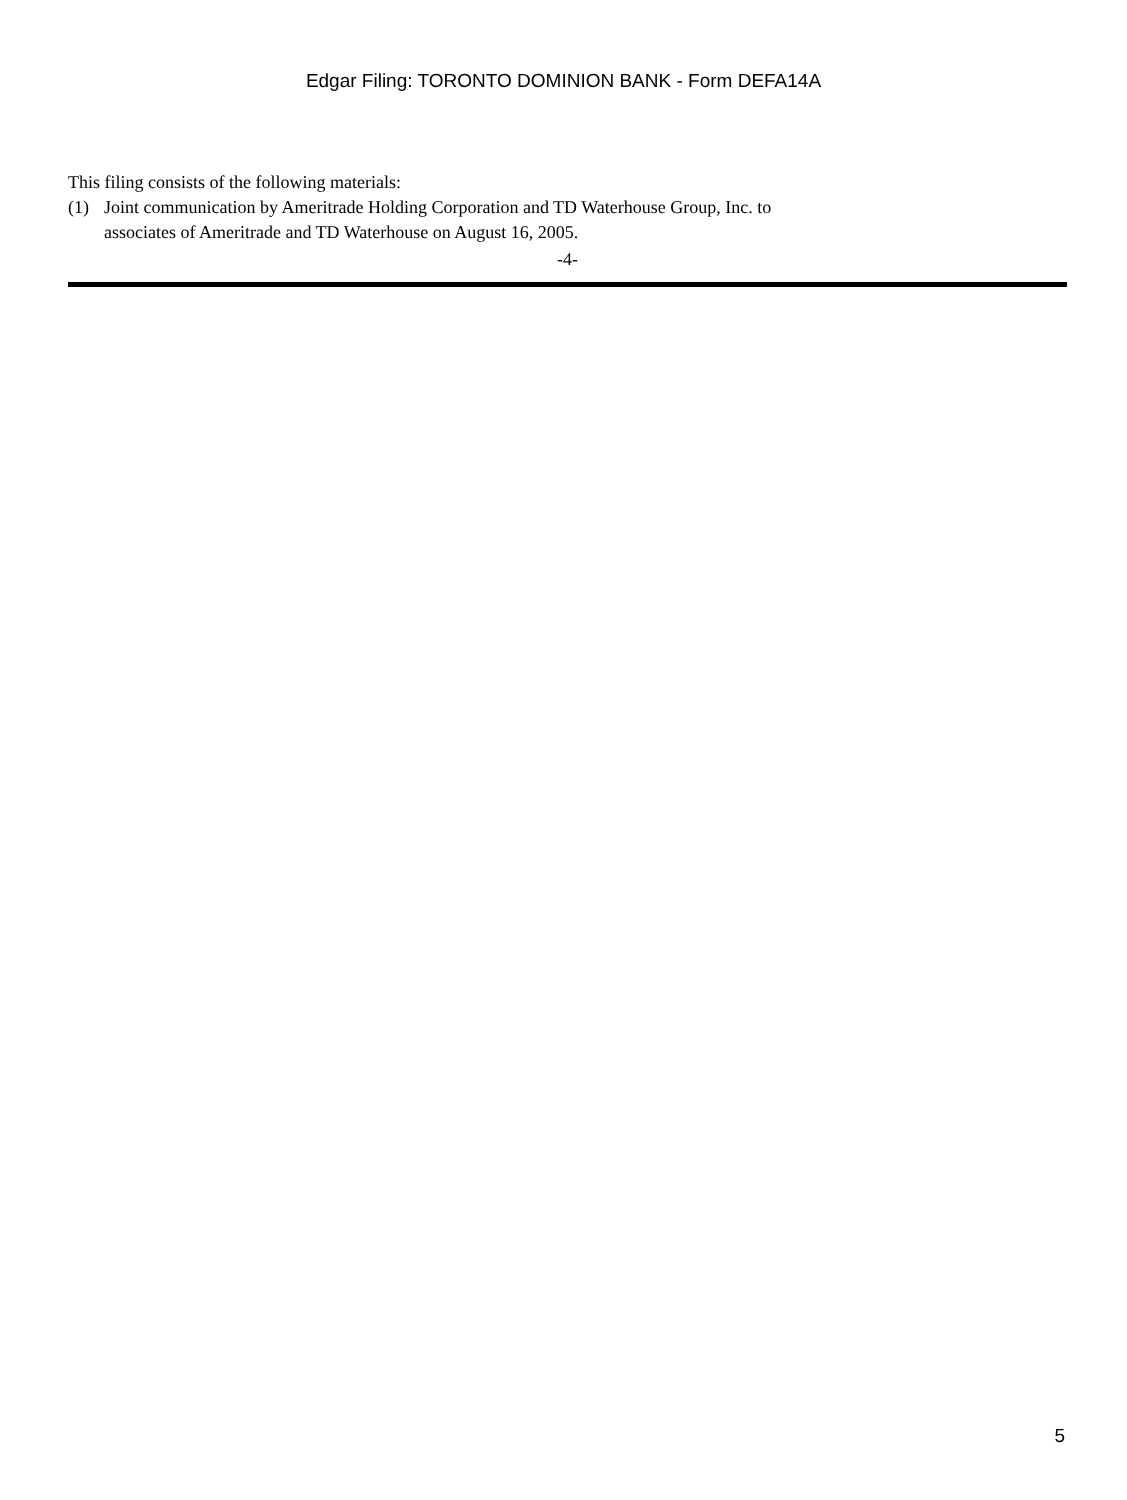Edgar Filing: TORONTO DOMINION BANK - Form DEFA14A
This filing consists of the following materials:
(1) Joint communication by Ameritrade Holding Corporation and TD Waterhouse Group, Inc. to
associates of Ameritrade and TD Waterhouse on August 16, 2005.
-4-
5